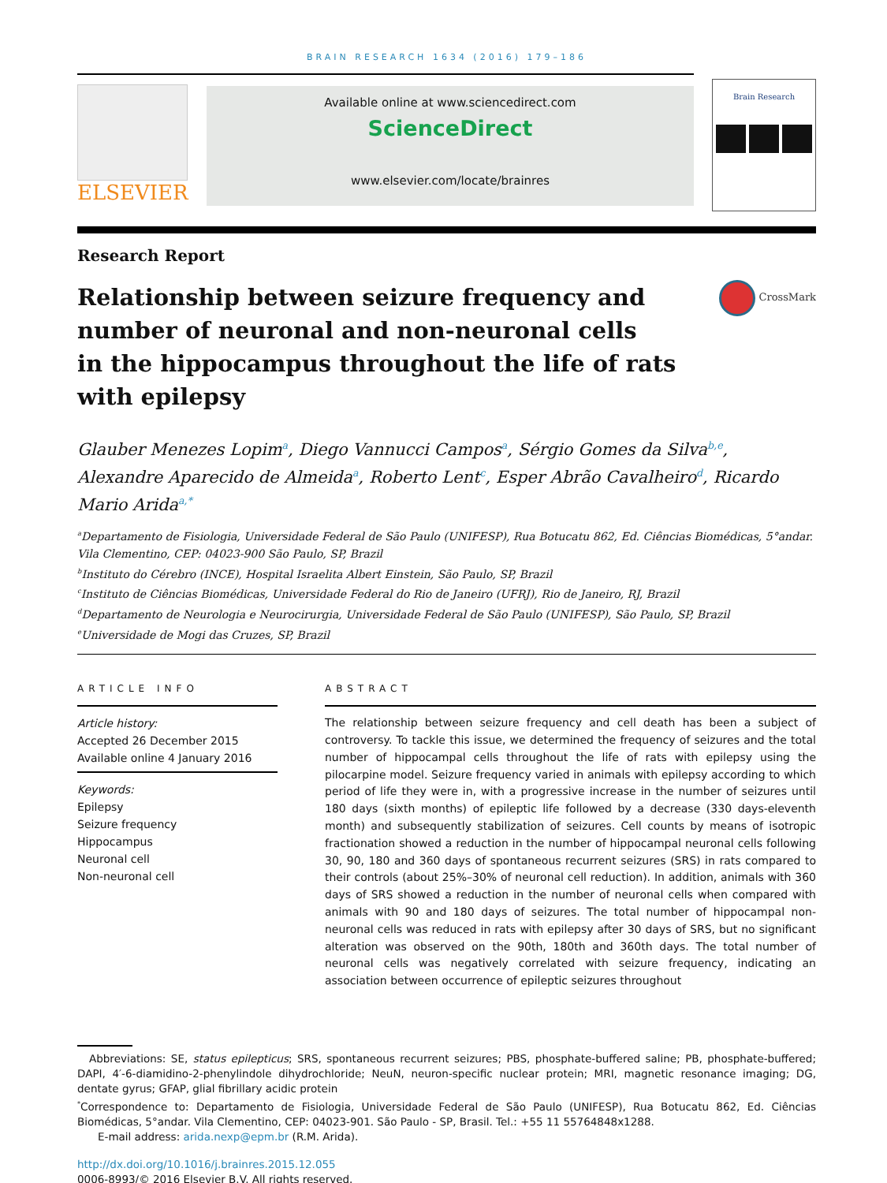BRAIN RESEARCH 1634 (2016) 179–186
ELSEVIER
Available online at www.sciencedirect.com
ScienceDirect
www.elsevier.com/locate/brainres
Brain Research
Research Report
Relationship between seizure frequency and number of neuronal and non-neuronal cells
in the hippocampus throughout the life of rats
with epilepsy
CrossMark
Glauber Menezes Lopim<sup>a</sup>, Diego Vannucci Campos<sup>a</sup>, Sérgio Gomes da Silva<sup>b,e</sup>, Alexandre Aparecido de Almeida<sup>a</sup>, Roberto Lent<sup>c</sup>, Esper Abrão Cavalheiro<sup>d</sup>, Ricardo Mario Arida<sup>a,*</sup>
<sup>a</sup> Departamento de Fisiologia, Universidade Federal de São Paulo (UNIFESP), Rua Botucatu 862, Ed. Ciências Biomédicas, 5°andar. Vila Clementino, CEP: 04023-900 São Paulo, SP, Brazil
<sup>b</sup> Instituto do Cérebro (INCE), Hospital Israelita Albert Einstein, São Paulo, SP, Brazil
<sup>c</sup> Instituto de Ciências Biomédicas, Universidade Federal do Rio de Janeiro (UFRJ), Rio de Janeiro, RJ, Brazil
<sup>d</sup> Departamento de Neurologia e Neurocirurgia, Universidade Federal de São Paulo (UNIFESP), São Paulo, SP, Brazil
<sup>e</sup> Universidade de Mogi das Cruzes, SP, Brazil
ARTICLE INFO
Article history:
Accepted 26 December 2015
Available online 4 January 2016
Keywords:
Epilepsy
Seizure frequency
Hippocampus
Neuronal cell
Non-neuronal cell
ABSTRACT
The relationship between seizure frequency and cell death has been a subject of controversy. To tackle this issue, we determined the frequency of seizures and the total number of hippocampal cells throughout the life of rats with epilepsy using the pilocarpine model. Seizure frequency varied in animals with epilepsy according to which period of life they were in, with a progressive increase in the number of seizures until 180 days (sixth months) of epileptic life followed by a decrease (330 days-eleventh month) and subsequently stabilization of seizures. Cell counts by means of isotropic fractionation showed a reduction in the number of hippocampal neuronal cells following 30, 90, 180 and 360 days of spontaneous recurrent seizures (SRS) in rats compared to their controls (about 25%–30% of neuronal cell reduction). In addition, animals with 360 days of SRS showed a reduction in the number of neuronal cells when compared with animals with 90 and 180 days of seizures. The total number of hippocampal non-neuronal cells was reduced in rats with epilepsy after 30 days of SRS, but no significant alteration was observed on the 90th, 180th and 360th days. The total number of neuronal cells was negatively correlated with seizure frequency, indicating an association between occurrence of epileptic seizures throughout
Abbreviations: SE, status epilepticus; SRS, spontaneous recurrent seizures; PBS, phosphate-buffered saline; PB, phosphate-buffered; DAPI, 4′-6-diamidino-2-phenylindole dihydrochloride; NeuN, neuron-specific nuclear protein; MRI, magnetic resonance imaging; DG, dentate gyrus; GFAP, glial fibrillary acidic protein
<sup>*</sup> Correspondence to: Departamento de Fisiologia, Universidade Federal de São Paulo (UNIFESP), Rua Botucatu 862, Ed. Ciências Biomédicas, 5°andar. Vila Clementino, CEP: 04023-901. São Paulo - SP, Brasil. Tel.: +55 11 55764848x1288.
E-mail address: arida.nexp@epm.br (R.M. Arida).
http://dx.doi.org/10.1016/j.brainres.2015.12.055
0006-8993/© 2016 Elsevier B.V. All rights reserved.